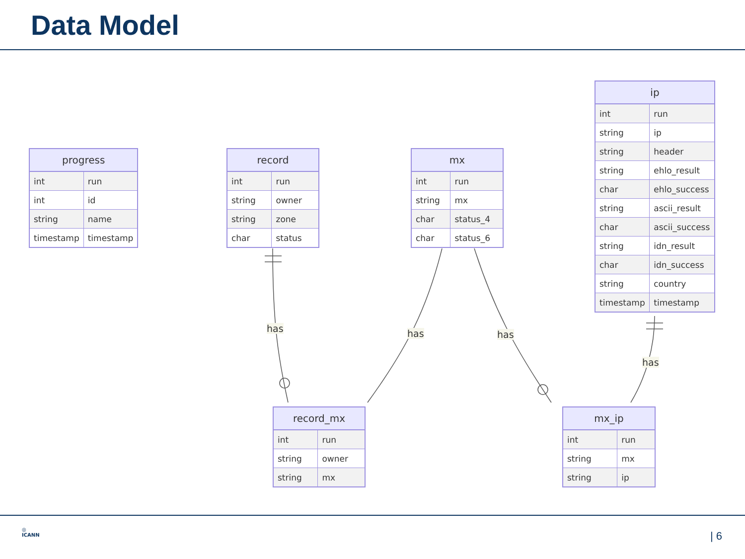Data Model
| progress | |
| --- | --- |
| int | run |
| int | id |
| string | name |
| timestamp | timestamp |
| record | |
| --- | --- |
| int | run |
| string | owner |
| string | zone |
| char | status |
| mx | |
| --- | --- |
| int | run |
| string | mx |
| char | status_4 |
| char | status_6 |
| ip | |
| --- | --- |
| int | run |
| string | ip |
| string | header |
| string | ehlo_result |
| char | ehlo_success |
| string | ascii_result |
| char | ascii_success |
| string | idn_result |
| char | idn_success |
| string | country |
| timestamp | timestamp |
has has has
has
| record_mx | |
| --- | --- |
| int | run |
| string | owner |
| string | mx |
| mx_ip | |
| --- | --- |
| int | run |
| string | mx |
| string | ip |
◎
ICANN
| 6